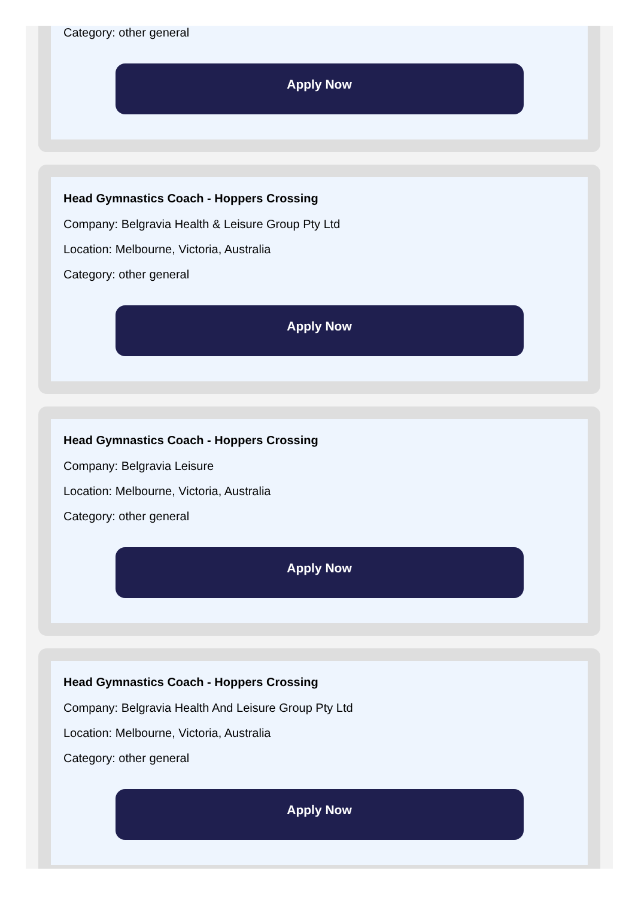Category: other general
Apply Now
Head Gymnastics Coach - Hoppers Crossing
Company: Belgravia Health & Leisure Group Pty Ltd
Location: Melbourne, Victoria, Australia
Category: other general
Apply Now
Head Gymnastics Coach - Hoppers Crossing
Company: Belgravia Leisure
Location: Melbourne, Victoria, Australia
Category: other general
Apply Now
Head Gymnastics Coach - Hoppers Crossing
Company: Belgravia Health And Leisure Group Pty Ltd
Location: Melbourne, Victoria, Australia
Category: other general
Apply Now